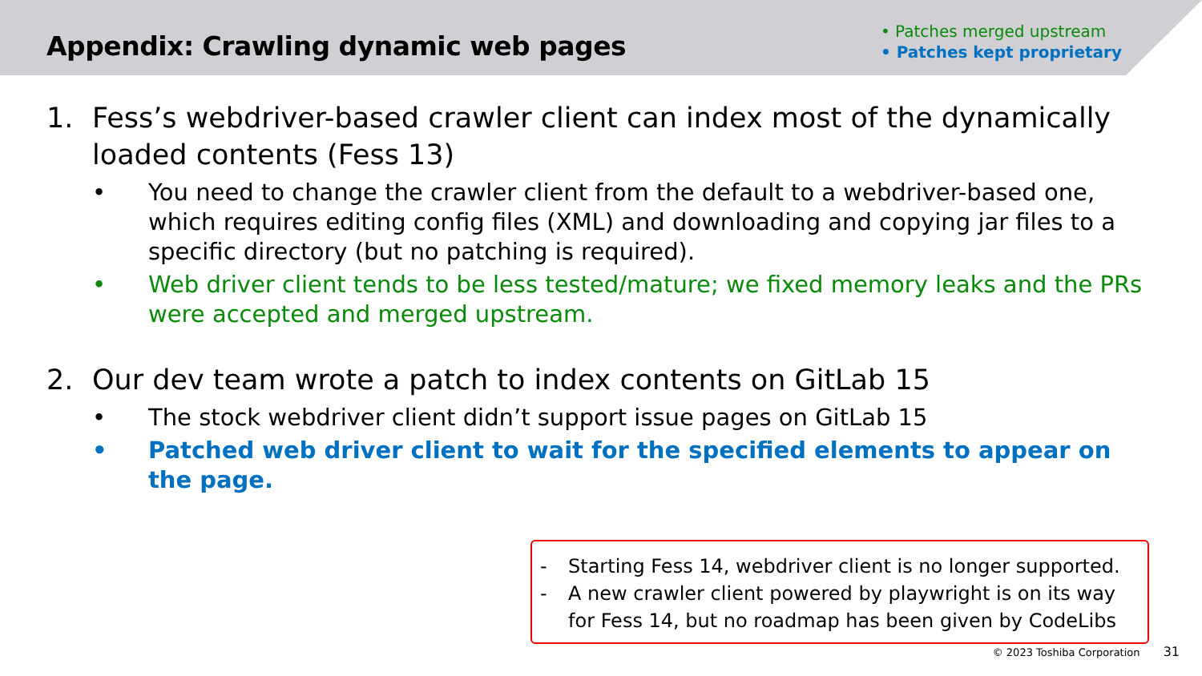Appendix: Crawling dynamic web pages
• Patches merged upstream
• Patches kept proprietary
1. Fess’s webdriver-based crawler client can index most of the dynamically loaded contents (Fess 13)
• You need to change the crawler client from the default to a webdriver-based one, which requires editing config files (XML) and downloading and copying jar files to a specific directory (but no patching is required).
• Web driver client tends to be less tested/mature; we fixed memory leaks and the PRs were accepted and merged upstream.
2. Our dev team wrote a patch to index contents on GitLab 15
• The stock webdriver client didn’t support issue pages on GitLab 15
• Patched web driver client to wait for the specified elements to appear on the page.
- Starting Fess 14, webdriver client is no longer supported.
- A new crawler client powered by playwright is on its way for Fess 14, but no roadmap has been given by CodeLibs
© 2023 Toshiba Corporation 31